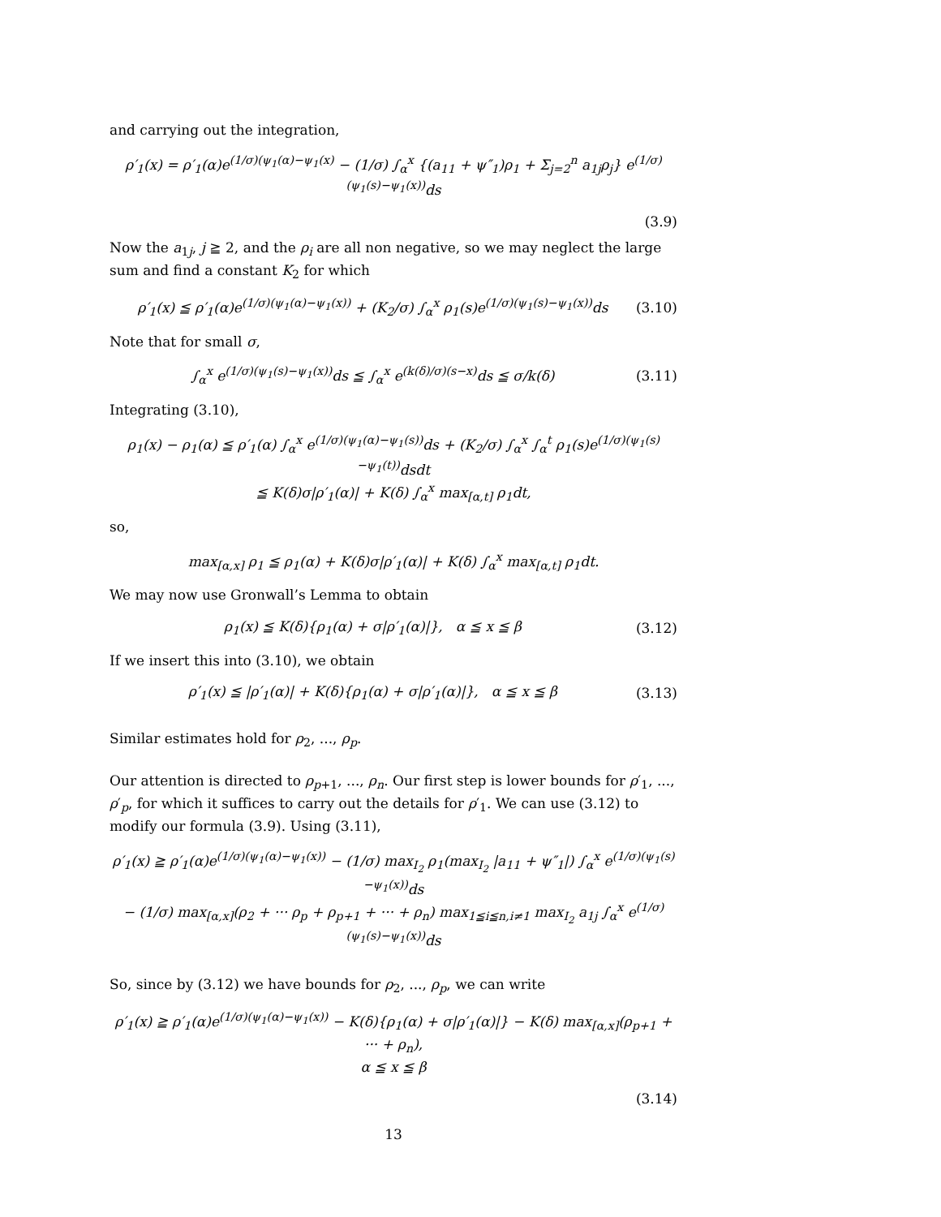and carrying out the integration,
ρ′<sub>1</sub>(x) = ρ′<sub>1</sub>(α)e<sup>(1/σ)(ψ<sub>1</sub>(α)−ψ<sub>1</sub>(x)</sup> − (1/σ) ∫<sub>α</sub><sup>x</sup> {(a<sub>11</sub> + ψ″<sub>1</sub>)ρ<sub>1</sub> + Σ<sub>j=2</sub><sup>n</sup> a<sub>1j</sub>ρ<sub>j</sub>} e<sup>(1/σ)(ψ<sub>1</sub>(s)−ψ<sub>1</sub>(x))</sup>ds
(3.9)
Now the a<sub>1j</sub>, j ≧ 2, and the ρ<sub>i</sub> are all non negative, so we may neglect the large sum and find a constant K<sub>2</sub> for which
ρ′<sub>1</sub>(x) ≦ ρ′<sub>1</sub>(α)e<sup>(1/σ)(ψ<sub>1</sub>(α)−ψ<sub>1</sub>(x))</sup> + (K<sub>2</sub>/σ) ∫<sub>α</sub><sup>x</sup> ρ<sub>1</sub>(s)e<sup>(1/σ)(ψ<sub>1</sub>(s)−ψ<sub>1</sub>(x))</sup>ds (3.10)
Note that for small σ,
∫<sub>α</sub><sup>x</sup> e<sup>(1/σ)(ψ<sub>1</sub>(s)−ψ<sub>1</sub>(x))</sup>ds ≦ ∫<sub>α</sub><sup>x</sup> e<sup>(k(δ)/σ)(s−x)</sup>ds ≦ σ/k(δ) (3.11)
Integrating (3.10),
ρ<sub>1</sub>(x) − ρ<sub>1</sub>(α) ≦ ρ′<sub>1</sub>(α) ∫<sub>α</sub><sup>x</sup> e<sup>(1/σ)(ψ<sub>1</sub>(α)−ψ<sub>1</sub>(s))</sup>ds + (K<sub>2</sub>/σ) ∫<sub>α</sub><sup>x</sup> ∫<sub>α</sub><sup>t</sup> ρ<sub>1</sub>(s)e<sup>(1/σ)(ψ<sub>1</sub>(s)−ψ<sub>1</sub>(t))</sup>dsdt
≦ K(δ)σ|ρ′<sub>1</sub>(α)| + K(δ) ∫<sub>α</sub><sup>x</sup> max<sub>[α,t]</sub> ρ<sub>1</sub>dt,
so,
max<sub>[α,x]</sub> ρ<sub>1</sub> ≦ ρ<sub>1</sub>(α) + K(δ)σ|ρ′<sub>1</sub>(α)| + K(δ) ∫<sub>α</sub><sup>x</sup> max<sub>[α,t]</sub> ρ<sub>1</sub>dt.
We may now use Gronwall’s Lemma to obtain
ρ<sub>1</sub>(x) ≦ K(δ){ρ<sub>1</sub>(α) + σ|ρ′<sub>1</sub>(α)|}, α ≦ x ≦ β (3.12)
If we insert this into (3.10), we obtain
ρ′<sub>1</sub>(x) ≦ |ρ′<sub>1</sub>(α)| + K(δ){ρ<sub>1</sub>(α) + σ|ρ′<sub>1</sub>(α)|}, α ≦ x ≦ β (3.13)
Similar estimates hold for ρ<sub>2</sub>, ..., ρ<sub>p</sub>.
Our attention is directed to ρ<sub>p+1</sub>, ..., ρ<sub>n</sub>. Our first step is lower bounds for ρ′<sub>1</sub>, ..., ρ′<sub>p</sub>, for which it suffices to carry out the details for ρ′<sub>1</sub>. We can use (3.12) to modify our formula (3.9). Using (3.11),
ρ′<sub>1</sub>(x) ≧ ρ′<sub>1</sub>(α)e<sup>(1/σ)(ψ<sub>1</sub>(α)−ψ<sub>1</sub>(x))</sup> − (1/σ) max<sub>I<sub>2</sub></sub> ρ<sub>1</sub>(max<sub>I<sub>2</sub></sub> |a<sub>11</sub> + ψ″<sub>1</sub>|) ∫<sub>α</sub><sup>x</sup> e<sup>(1/σ)(ψ<sub>1</sub>(s)−ψ<sub>1</sub>(x))</sup>ds
− (1/σ) max<sub>[α,x]</sub>(ρ<sub>2</sub> + ··· ρ<sub>p</sub> + ρ<sub>p+1</sub> + ··· + ρ<sub>n</sub>) max<sub>1≦i≦n,i≠1</sub> max<sub>I<sub>2</sub></sub> a<sub>1j</sub> ∫<sub>α</sub><sup>x</sup> e<sup>(1/σ)(ψ<sub>1</sub>(s)−ψ<sub>1</sub>(x))</sup>ds
So, since by (3.12) we have bounds for ρ<sub>2</sub>, ..., ρ<sub>p</sub>, we can write
ρ′<sub>1</sub>(x) ≧ ρ′<sub>1</sub>(α)e<sup>(1/σ)(ψ<sub>1</sub>(α)−ψ<sub>1</sub>(x))</sup> − K(δ){ρ<sub>1</sub>(α) + σ|ρ′<sub>1</sub>(α)|} − K(δ) max<sub>[α,x]</sub>(ρ<sub>p+1</sub> + ··· + ρ<sub>n</sub>),
α ≦ x ≦ β
(3.14)
13